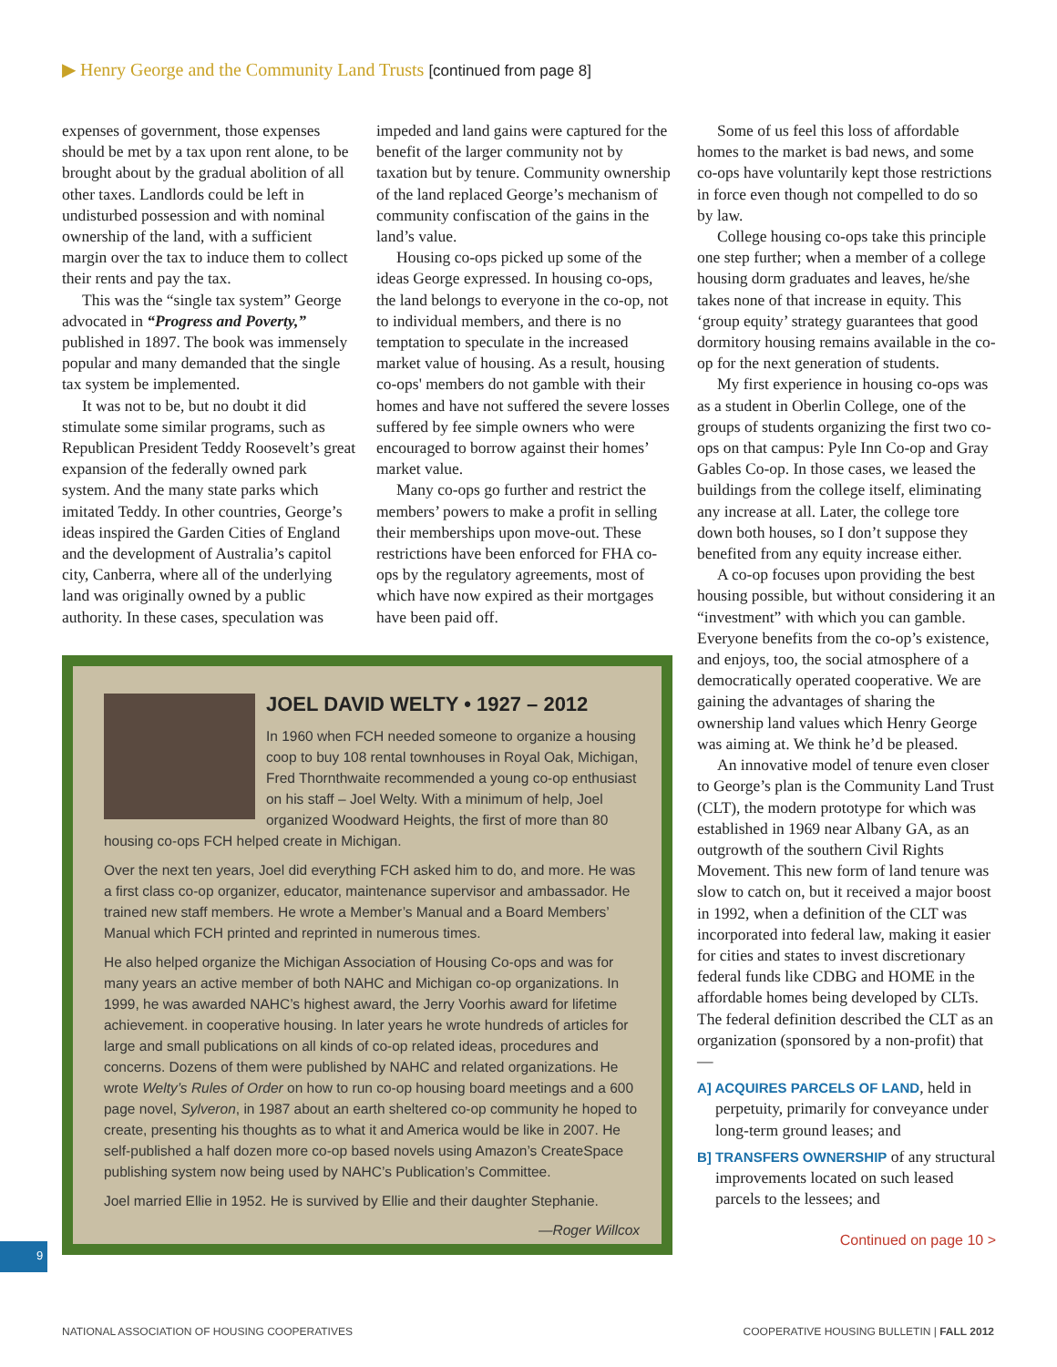▶ Henry George and the Community Land Trusts [continued from page 8]
expenses of government, those expenses should be met by a tax upon rent alone, to be brought about by the gradual abolition of all other taxes. Landlords could be left in undisturbed possession and with nominal ownership of the land, with a sufficient margin over the tax to induce them to collect their rents and pay the tax.
This was the “single tax system” George advocated in “Progress and Poverty,” published in 1897. The book was immensely popular and many demanded that the single tax system be implemented.
It was not to be, but no doubt it did stimulate some similar programs, such as Republican President Teddy Roosevelt’s great expansion of the federally owned park system. And the many state parks which imitated Teddy. In other countries, George’s ideas inspired the Garden Cities of England and the development of Australia’s capitol city, Canberra, where all of the underlying land was originally owned by a public authority. In these cases, speculation was
impeded and land gains were captured for the benefit of the larger community not by taxation but by tenure. Community ownership of the land replaced George’s mechanism of community confiscation of the gains in the land’s value.
Housing co-ops picked up some of the ideas George expressed. In housing co-ops, the land belongs to everyone in the co-op, not to individual members, and there is no temptation to speculate in the increased market value of housing. As a result, housing co-ops' members do not gamble with their homes and have not suffered the severe losses suffered by fee simple owners who were encouraged to borrow against their homes’ market value.
Many co-ops go further and restrict the members’ powers to make a profit in selling their memberships upon move-out. These restrictions have been enforced for FHA co-ops by the regulatory agreements, most of which have now expired as their mortgages have been paid off.
JOEL DAVID WELTY • 1927 – 2012
In 1960 when FCH needed someone to organize a housing coop to buy 108 rental townhouses in Royal Oak, Michigan, Fred Thornthwaite recommended a young co-op enthusiast on his staff – Joel Welty. With a minimum of help, Joel organized Woodward Heights, the first of more than 80 housing co-ops FCH helped create in Michigan.
Over the next ten years, Joel did everything FCH asked him to do, and more. He was a first class co-op organizer, educator, maintenance supervisor and ambassador. He trained new staff members. He wrote a Member’s Manual and a Board Members’ Manual which FCH printed and reprinted in numerous times.
He also helped organize the Michigan Association of Housing Co-ops and was for many years an active member of both NAHC and Michigan co-op organizations. In 1999, he was awarded NAHC’s highest award, the Jerry Voorhis award for lifetime achievement. in cooperative housing. In later years he wrote hundreds of articles for large and small publications on all kinds of co-op related ideas, procedures and concerns. Dozens of them were published by NAHC and related organizations. He wrote Welty’s Rules of Order on how to run co-op housing board meetings and a 600 page novel, Sylveron, in 1987 about an earth sheltered co-op community he hoped to create, presenting his thoughts as to what it and America would be like in 2007. He self-published a half dozen more co-op based novels using Amazon’s CreateSpace publishing system now being used by NAHC’s Publication’s Committee.
Joel married Ellie in 1952. He is survived by Ellie and their daughter Stephanie.
—Roger Willcox
Some of us feel this loss of affordable homes to the market is bad news, and some co-ops have voluntarily kept those restrictions in force even though not compelled to do so by law.
College housing co-ops take this principle one step further; when a member of a college housing dorm graduates and leaves, he/she takes none of that increase in equity. This ‘group equity’ strategy guarantees that good dormitory housing remains available in the co-op for the next generation of students.
My first experience in housing co-ops was as a student in Oberlin College, one of the groups of students organizing the first two co-ops on that campus: Pyle Inn Co-op and Gray Gables Co-op. In those cases, we leased the buildings from the college itself, eliminating any increase at all. Later, the college tore down both houses, so I don’t suppose they benefited from any equity increase either.
A co-op focuses upon providing the best housing possible, but without considering it an “investment” with which you can gamble. Everyone benefits from the co-op’s existence, and enjoys, too, the social atmosphere of a democratically operated cooperative. We are gaining the advantages of sharing the ownership land values which Henry George was aiming at. We think he’d be pleased.
An innovative model of tenure even closer to George’s plan is the Community Land Trust (CLT), the modern prototype for which was established in 1969 near Albany GA, as an outgrowth of the southern Civil Rights Movement. This new form of land tenure was slow to catch on, but it received a major boost in 1992, when a definition of the CLT was incorporated into federal law, making it easier for cities and states to invest discretionary federal funds like CDBG and HOME in the affordable homes being developed by CLTs. The federal definition described the CLT as an organization (sponsored by a non-profit) that—
A] ACQUIRES PARCELS OF LAND, held in perpetuity, primarily for conveyance under long-term ground leases; and
B] TRANSFERS OWNERSHIP of any structural improvements located on such leased parcels to the lessees; and
Continued on page 10 >
9
NATIONAL ASSOCIATION OF HOUSING COOPERATIVES COOPERATIVE HOUSING BULLETIN | FALL 2012